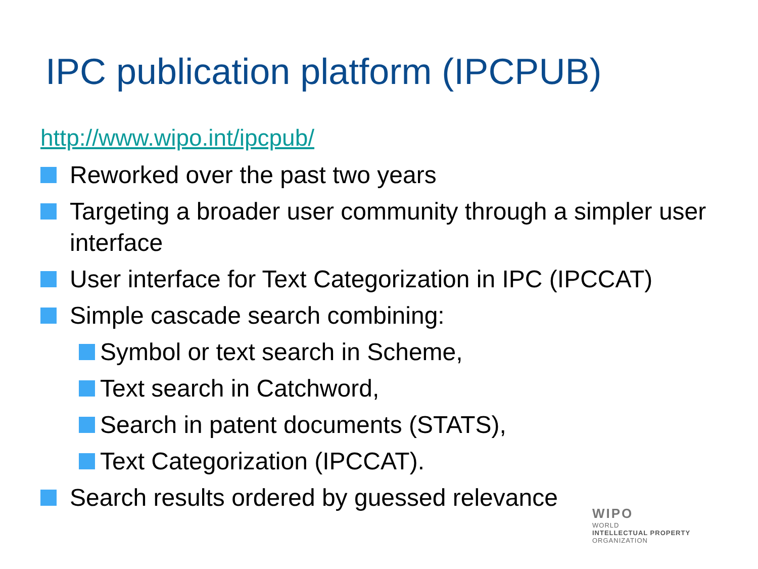IPC publication platform (IPCPUB)
http://www.wipo.int/ipcpub/
Reworked over the past two years
Targeting a broader user community through a simpler user interface
User interface for Text Categorization in IPC (IPCCAT)
Simple cascade search combining:
Symbol or text search in Scheme,
Text search in Catchword,
Search in patent documents (STATS),
Text Categorization (IPCCAT).
Search results ordered by guessed relevance
WIPO
WORLD
INTELLECTUAL PROPERTY
ORGANIZATION